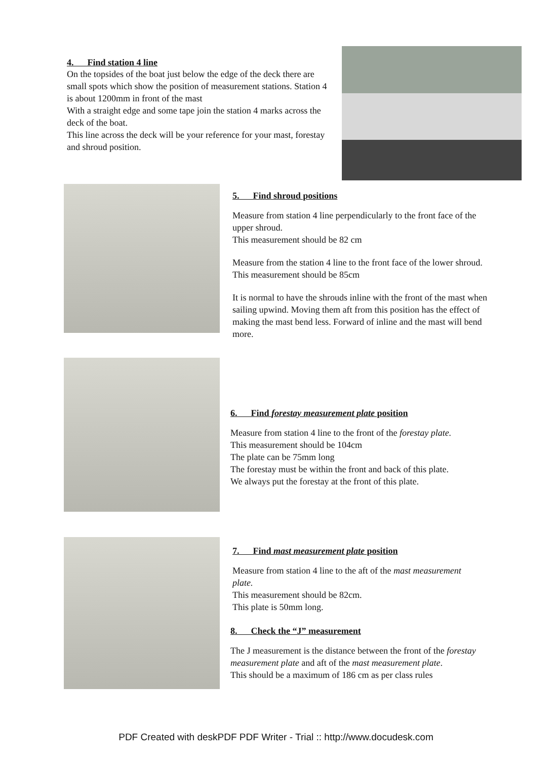4. Find station 4 line
On the topsides of the boat just below the edge of the deck there are small spots which show the position of measurement stations. Station 4 is about 1200mm in front of the mast
With a straight edge and some tape join the station 4 marks across the deck of the boat.
This line across the deck will be your reference for your mast, forestay and shroud position.
5. Find shroud positions
Measure from station 4 line perpendicularly to the front face of the upper shroud.
This measurement should be 82 cm
Measure from the station 4 line to the front face of the lower shroud.
This measurement should be 85cm
It is normal to have the shrouds inline with the front of the mast when sailing upwind. Moving them aft from this position has the effect of making the mast bend less. Forward of inline and the mast will bend more.
6. Find forestay measurement plate position
Measure from station 4 line to the front of the forestay plate.
This measurement should be 104cm
The plate can be 75mm long
The forestay must be within the front and back of this plate.
We always put the forestay at the front of this plate.
7. Find mast measurement plate position
Measure from station 4 line to the aft of the mast measurement plate.
This measurement should be 82cm.
This plate is 50mm long.
8. Check the “J” measurement
The J measurement is the distance between the front of the forestay measurement plate and aft of the mast measurement plate.
This should be a maximum of 186 cm as per class rules
PDF Created with deskPDF PDF Writer - Trial :: http://www.docudesk.com